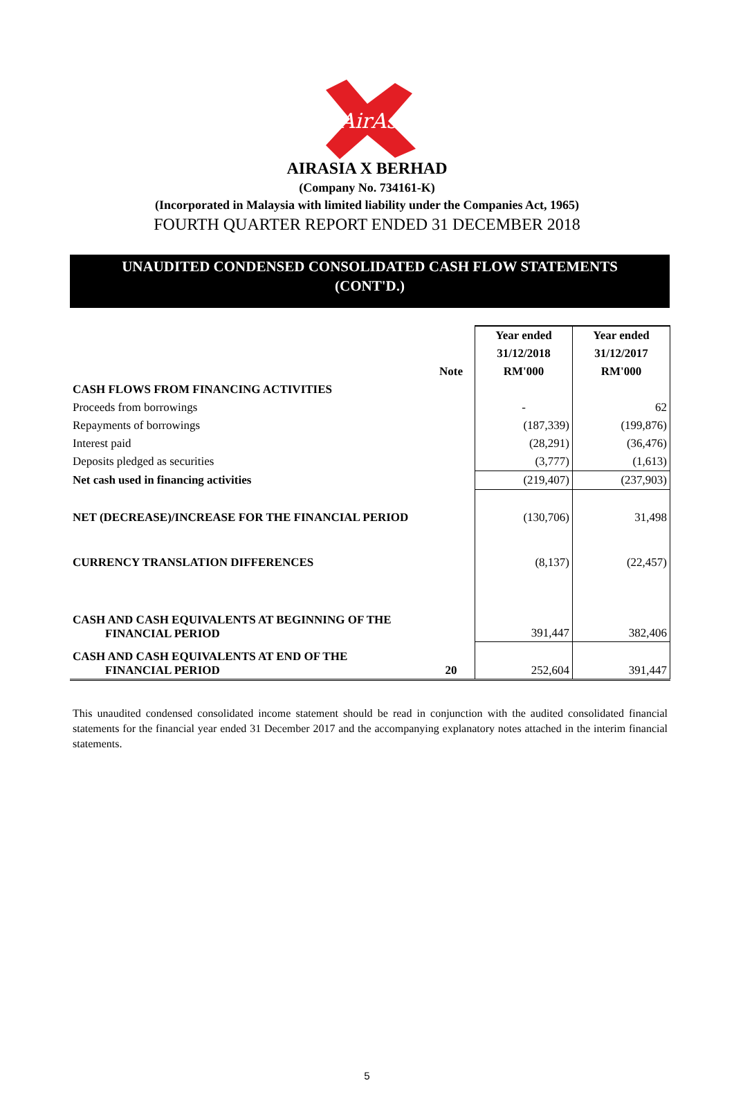AirAsia
AIRASIA X BERHAD
(Company No. 734161-K)
(Incorporated in Malaysia with limited liability under the Companies Act, 1965)
FOURTH QUARTER REPORT ENDED 31 DECEMBER 2018
UNAUDITED CONDENSED CONSOLIDATED CASH FLOW STATEMENTS
(CONT'D.)
| | | Year ended | Year ended |
| --- | --- | --- | --- |
| | | 31/12/2018 | 31/12/2017 |
| | Note | RM'000 | RM'000 |
| CASH FLOWS FROM FINANCING ACTIVITIES | | | |
| Proceeds from borrowings | | - | 62 |
| Repayments of borrowings | | (187,339) | (199,876) |
| Interest paid | | (28,291) | (36,476) |
| Deposits pledged as securities | | (3,777) | (1,613) |
| Net cash used in financing activities | | (219,407) | (237,903) |
| NET (DECREASE)/INCREASE FOR THE FINANCIAL PERIOD | | (130,706) | 31,498 |
| CURRENCY TRANSLATION DIFFERENCES | | (8,137) | (22,457) |
| CASH AND CASH EQUIVALENTS AT BEGINNING OF THE FINANCIAL PERIOD | | 391,447 | 382,406 |
| CASH AND CASH EQUIVALENTS AT END OF THE FINANCIAL PERIOD | 20 | 252,604 | 391,447 |
This unaudited condensed consolidated income statement should be read in conjunction with the audited consolidated financial statements for the financial year ended 31 December 2017 and the accompanying explanatory notes attached in the interim financial statements.
5